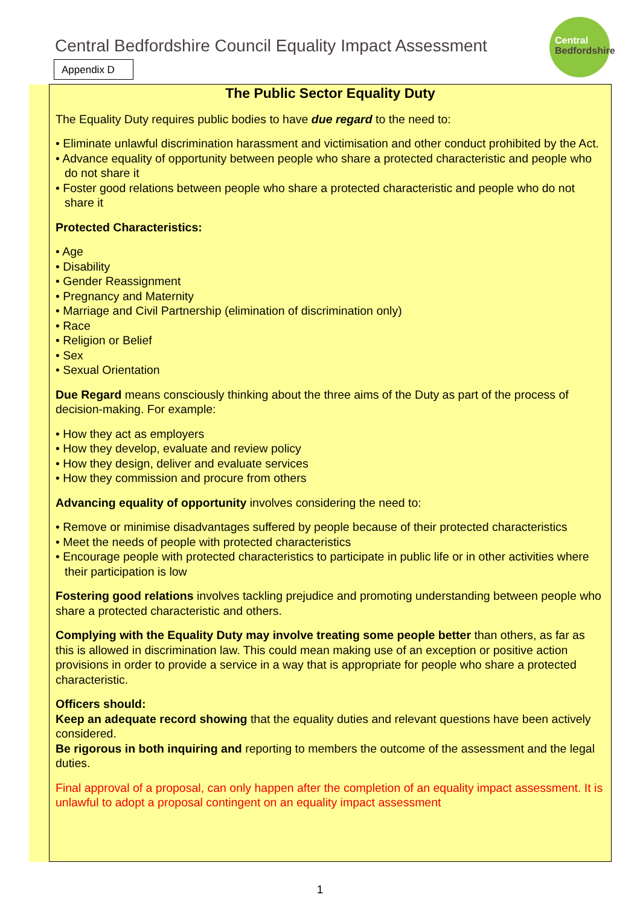Central Bedfordshire Council Equality Impact Assessment
Central
Bedfordshire
Appendix D
The Public Sector Equality Duty
The Equality Duty requires public bodies to have due regard to the need to:
• Eliminate unlawful discrimination harassment and victimisation and other conduct prohibited by the Act.
• Advance equality of opportunity between people who share a protected characteristic and people who do not share it
• Foster good relations between people who share a protected characteristic and people who do not share it
Protected Characteristics:
• Age
• Disability
• Gender Reassignment
• Pregnancy and Maternity
• Marriage and Civil Partnership (elimination of discrimination only)
• Race
• Religion or Belief
• Sex
• Sexual Orientation
Due Regard means consciously thinking about the three aims of the Duty as part of the process of decision-making. For example:
• How they act as employers
• How they develop, evaluate and review policy
• How they design, deliver and evaluate services
• How they commission and procure from others
Advancing equality of opportunity involves considering the need to:
• Remove or minimise disadvantages suffered by people because of their protected characteristics
• Meet the needs of people with protected characteristics
• Encourage people with protected characteristics to participate in public life or in other activities where their participation is low
Fostering good relations involves tackling prejudice and promoting understanding between people who share a protected characteristic and others.
Complying with the Equality Duty may involve treating some people better than others, as far as this is allowed in discrimination law. This could mean making use of an exception or positive action provisions in order to provide a service in a way that is appropriate for people who share a protected characteristic.
Officers should:
Keep an adequate record showing that the equality duties and relevant questions have been actively considered.
Be rigorous in both inquiring and reporting to members the outcome of the assessment and the legal duties.
Final approval of a proposal, can only happen after the completion of an equality impact assessment. It is unlawful to adopt a proposal contingent on an equality impact assessment
1